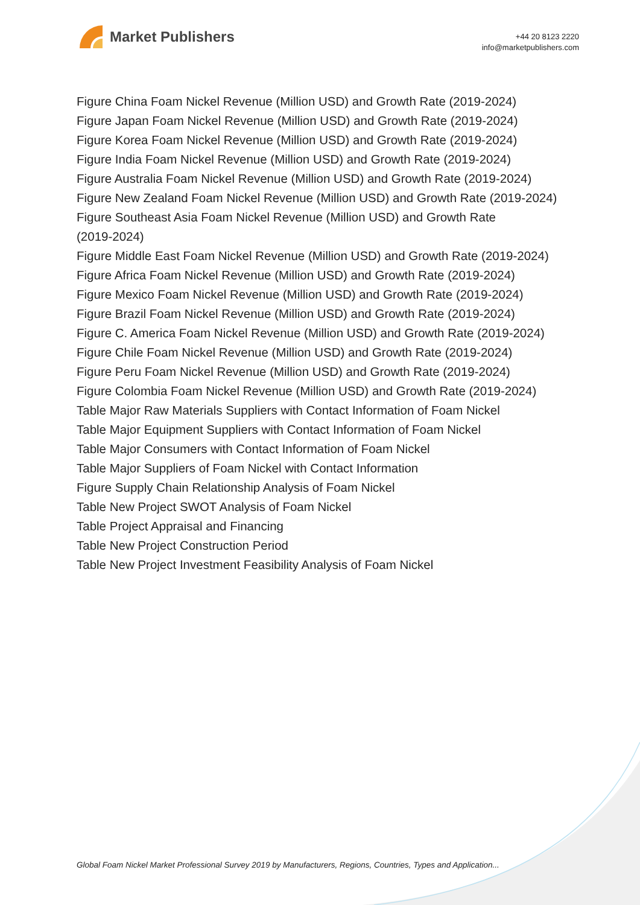Market Publishers
+44 20 8123 2220
info@marketpublishers.com
Figure China Foam Nickel Revenue (Million USD) and Growth Rate (2019-2024)
Figure Japan Foam Nickel Revenue (Million USD) and Growth Rate (2019-2024)
Figure Korea Foam Nickel Revenue (Million USD) and Growth Rate (2019-2024)
Figure India Foam Nickel Revenue (Million USD) and Growth Rate (2019-2024)
Figure Australia Foam Nickel Revenue (Million USD) and Growth Rate (2019-2024)
Figure New Zealand Foam Nickel Revenue (Million USD) and Growth Rate (2019-2024)
Figure Southeast Asia Foam Nickel Revenue (Million USD) and Growth Rate
(2019-2024)
Figure Middle East Foam Nickel Revenue (Million USD) and Growth Rate (2019-2024)
Figure Africa Foam Nickel Revenue (Million USD) and Growth Rate (2019-2024)
Figure Mexico Foam Nickel Revenue (Million USD) and Growth Rate (2019-2024)
Figure Brazil Foam Nickel Revenue (Million USD) and Growth Rate (2019-2024)
Figure C. America Foam Nickel Revenue (Million USD) and Growth Rate (2019-2024)
Figure Chile Foam Nickel Revenue (Million USD) and Growth Rate (2019-2024)
Figure Peru Foam Nickel Revenue (Million USD) and Growth Rate (2019-2024)
Figure Colombia Foam Nickel Revenue (Million USD) and Growth Rate (2019-2024)
Table Major Raw Materials Suppliers with Contact Information of Foam Nickel
Table Major Equipment Suppliers with Contact Information of Foam Nickel
Table Major Consumers with Contact Information of Foam Nickel
Table Major Suppliers of Foam Nickel with Contact Information
Figure Supply Chain Relationship Analysis of Foam Nickel
Table New Project SWOT Analysis of Foam Nickel
Table Project Appraisal and Financing
Table New Project Construction Period
Table New Project Investment Feasibility Analysis of Foam Nickel
Global Foam Nickel Market Professional Survey 2019 by Manufacturers, Regions, Countries, Types and Application...